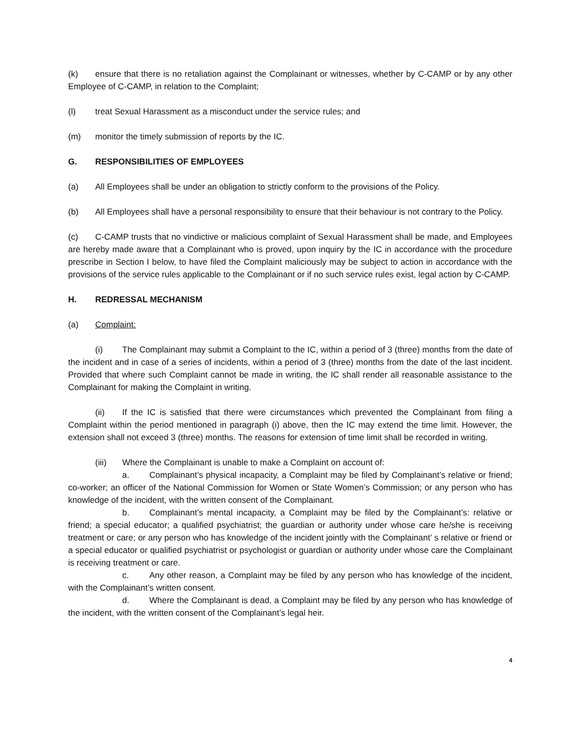(k) ensure that there is no retaliation against the Complainant or witnesses, whether by C-CAMP or by any other Employee of C-CAMP, in relation to the Complaint;
(l) treat Sexual Harassment as a misconduct under the service rules; and
(m) monitor the timely submission of reports by the IC.
G. RESPONSIBILITIES OF EMPLOYEES
(a) All Employees shall be under an obligation to strictly conform to the provisions of the Policy.
(b) All Employees shall have a personal responsibility to ensure that their behaviour is not contrary to the Policy.
(c) C-CAMP trusts that no vindictive or malicious complaint of Sexual Harassment shall be made, and Employees are hereby made aware that a Complainant who is proved, upon inquiry by the IC in accordance with the procedure prescribe in Section I below, to have filed the Complaint maliciously may be subject to action in accordance with the provisions of the service rules applicable to the Complainant or if no such service rules exist, legal action by C-CAMP.
H. REDRESSAL MECHANISM
(a) Complaint:
(i) The Complainant may submit a Complaint to the IC, within a period of 3 (three) months from the date of the incident and in case of a series of incidents, within a period of 3 (three) months from the date of the last incident. Provided that where such Complaint cannot be made in writing, the IC shall render all reasonable assistance to the Complainant for making the Complaint in writing.
(ii) If the IC is satisfied that there were circumstances which prevented the Complainant from filing a Complaint within the period mentioned in paragraph (i) above, then the IC may extend the time limit. However, the extension shall not exceed 3 (three) months. The reasons for extension of time limit shall be recorded in writing.
(iii) Where the Complainant is unable to make a Complaint on account of:
a. Complainant’s physical incapacity, a Complaint may be filed by Complainant’s relative or friend; co-worker; an officer of the National Commission for Women or State Women’s Commission; or any person who has knowledge of the incident, with the written consent of the Complainant.
b. Complainant’s mental incapacity, a Complaint may be filed by the Complainant’s: relative or friend; a special educator; a qualified psychiatrist; the guardian or authority under whose care he/she is receiving treatment or care; or any person who has knowledge of the incident jointly with the Complainant’ s relative or friend or a special educator or qualified psychiatrist or psychologist or guardian or authority under whose care the Complainant is receiving treatment or care.
c. Any other reason, a Complaint may be filed by any person who has knowledge of the incident, with the Complainant’s written consent.
d. Where the Complainant is dead, a Complaint may be filed by any person who has knowledge of the incident, with the written consent of the Complainant’s legal heir.
4